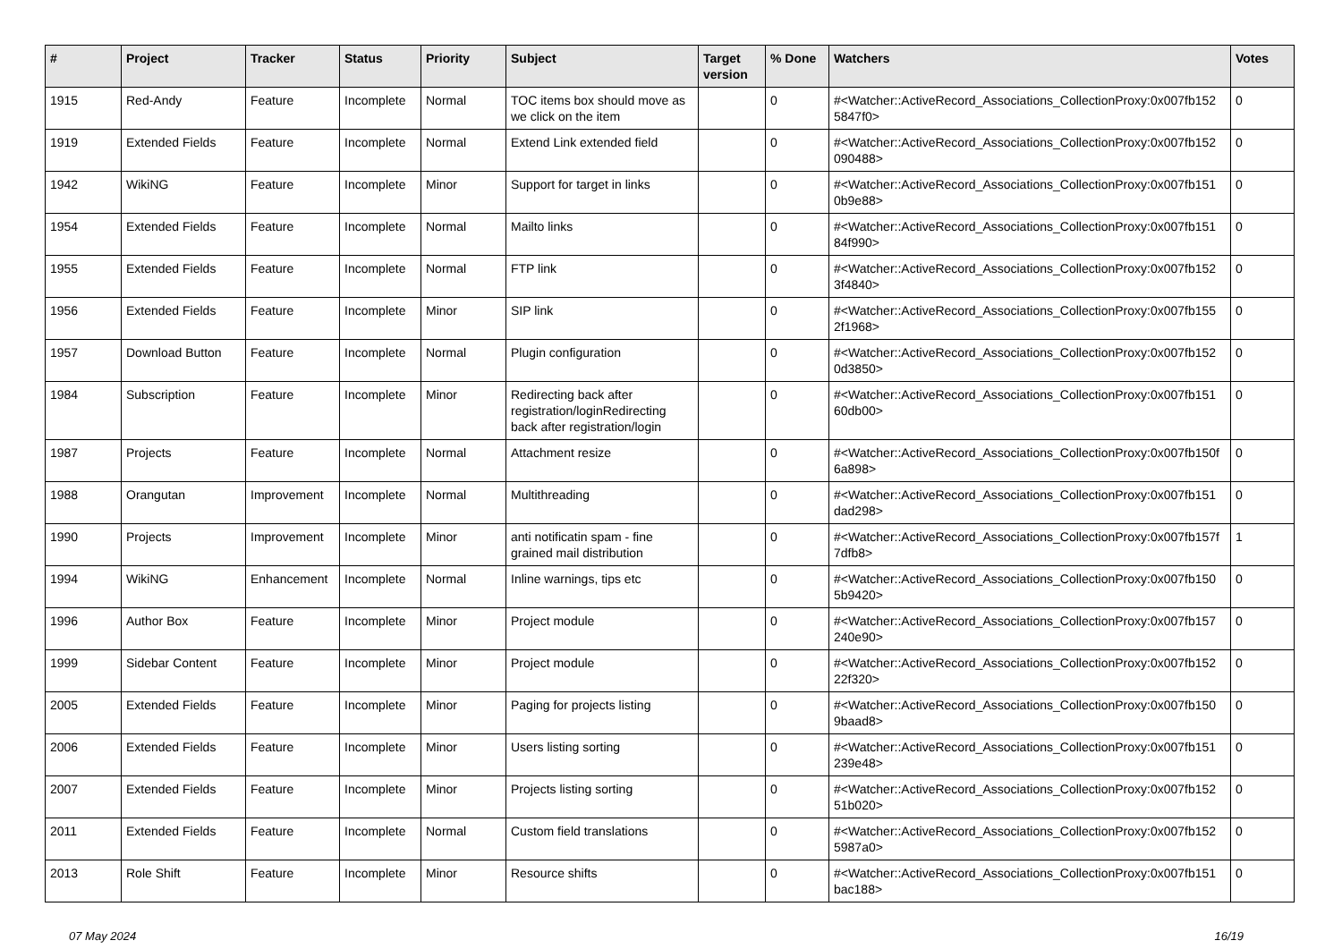| # | Project | Tracker | Status | Priority | Subject | Target version | % Done | Watchers | Votes |
| --- | --- | --- | --- | --- | --- | --- | --- | --- | --- |
| 1915 | Red-Andy | Feature | Incomplete | Normal | TOC items box should move as we click on the item | | 0 | #<Watcher::ActiveRecord_Associations_CollectionProxy:0x007fb152 5847f0> | 0 |
| 1919 | Extended Fields | Feature | Incomplete | Normal | Extend Link extended field | | 0 | #<Watcher::ActiveRecord_Associations_CollectionProxy:0x007fb152 090488> | 0 |
| 1942 | WikiNG | Feature | Incomplete | Minor | Support for target in links | | 0 | #<Watcher::ActiveRecord_Associations_CollectionProxy:0x007fb151 0b9e88> | 0 |
| 1954 | Extended Fields | Feature | Incomplete | Normal | Mailto links | | 0 | #<Watcher::ActiveRecord_Associations_CollectionProxy:0x007fb151 84f990> | 0 |
| 1955 | Extended Fields | Feature | Incomplete | Normal | FTP link | | 0 | #<Watcher::ActiveRecord_Associations_CollectionProxy:0x007fb152 3f4840> | 0 |
| 1956 | Extended Fields | Feature | Incomplete | Minor | SIP link | | 0 | #<Watcher::ActiveRecord_Associations_CollectionProxy:0x007fb155 2f1968> | 0 |
| 1957 | Download Button | Feature | Incomplete | Normal | Plugin configuration | | 0 | #<Watcher::ActiveRecord_Associations_CollectionProxy:0x007fb152 0d3850> | 0 |
| 1984 | Subscription | Feature | Incomplete | Minor | Redirecting back after registration/loginRedirecting back after registration/login | | 0 | #<Watcher::ActiveRecord_Associations_CollectionProxy:0x007fb151 60db00> | 0 |
| 1987 | Projects | Feature | Incomplete | Normal | Attachment resize | | 0 | #<Watcher::ActiveRecord_Associations_CollectionProxy:0x007fb150f 6a898> | 0 |
| 1988 | Orangutan | Improvement | Incomplete | Normal | Multithreading | | 0 | #<Watcher::ActiveRecord_Associations_CollectionProxy:0x007fb151 dad298> | 0 |
| 1990 | Projects | Improvement | Incomplete | Minor | anti notificatin spam - fine grained mail distribution | | 0 | #<Watcher::ActiveRecord_Associations_CollectionProxy:0x007fb157f 7dfb8> | 1 |
| 1994 | WikiNG | Enhancement | Incomplete | Normal | Inline warnings, tips etc | | 0 | #<Watcher::ActiveRecord_Associations_CollectionProxy:0x007fb150 5b9420> | 0 |
| 1996 | Author Box | Feature | Incomplete | Minor | Project module | | 0 | #<Watcher::ActiveRecord_Associations_CollectionProxy:0x007fb157 240e90> | 0 |
| 1999 | Sidebar Content | Feature | Incomplete | Minor | Project module | | 0 | #<Watcher::ActiveRecord_Associations_CollectionProxy:0x007fb152 22f320> | 0 |
| 2005 | Extended Fields | Feature | Incomplete | Minor | Paging for projects listing | | 0 | #<Watcher::ActiveRecord_Associations_CollectionProxy:0x007fb150 9baad8> | 0 |
| 2006 | Extended Fields | Feature | Incomplete | Minor | Users listing sorting | | 0 | #<Watcher::ActiveRecord_Associations_CollectionProxy:0x007fb151 239e48> | 0 |
| 2007 | Extended Fields | Feature | Incomplete | Minor | Projects listing sorting | | 0 | #<Watcher::ActiveRecord_Associations_CollectionProxy:0x007fb152 51b020> | 0 |
| 2011 | Extended Fields | Feature | Incomplete | Normal | Custom field translations | | 0 | #<Watcher::ActiveRecord_Associations_CollectionProxy:0x007fb152 5987a0> | 0 |
| 2013 | Role Shift | Feature | Incomplete | Minor | Resource shifts | | 0 | #<Watcher::ActiveRecord_Associations_CollectionProxy:0x007fb151 bac188> | 0 |
07 May 2024 16/19